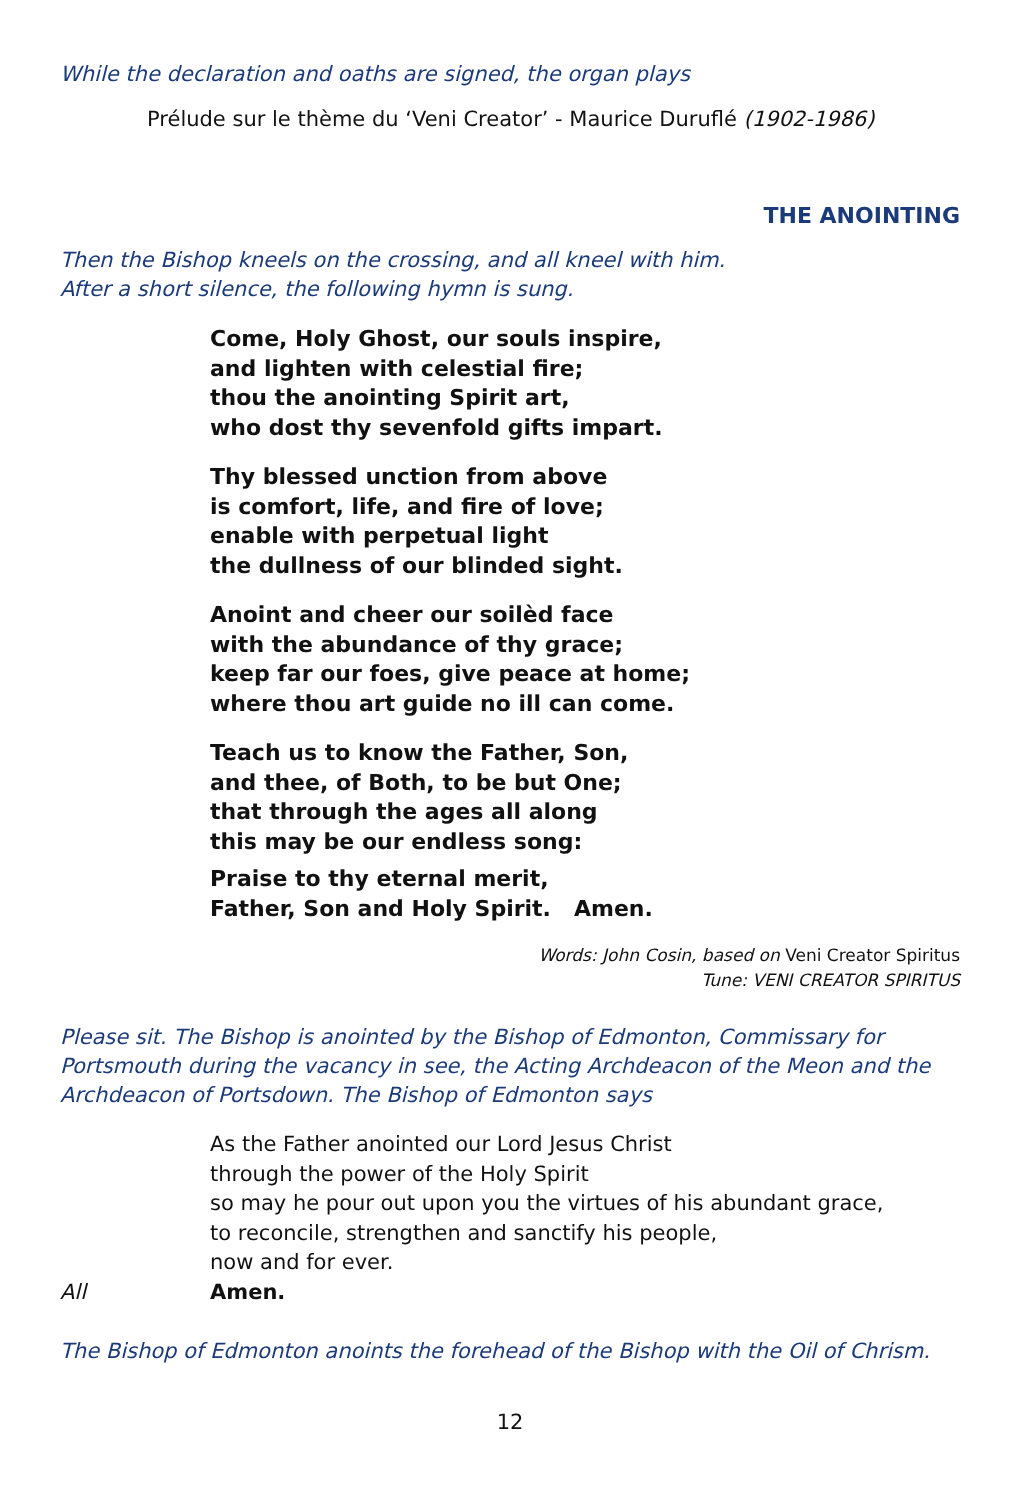While the declaration and oaths are signed, the organ plays
Prélude sur le thème du ‘Veni Creator’ - Maurice Duruflé (1902-1986)
THE ANOINTING
Then the Bishop kneels on the crossing, and all kneel with him.
After a short silence, the following hymn is sung.
Come, Holy Ghost, our souls inspire,
and lighten with celestial fire;
thou the anointing Spirit art,
who dost thy sevenfold gifts impart.
Thy blessed unction from above
is comfort, life, and fire of love;
enable with perpetual light
the dullness of our blinded sight.
Anoint and cheer our soilèd face
with the abundance of thy grace;
keep far our foes, give peace at home;
where thou art guide no ill can come.
Teach us to know the Father, Son,
and thee, of Both, to be but One;
that through the ages all along
this may be our endless song:
Praise to thy eternal merit,
Father, Son and Holy Spirit. Amen.
Words: John Cosin, based on Veni Creator Spiritus
Tune: VENI CREATOR SPIRITUS
Please sit. The Bishop is anointed by the Bishop of Edmonton, Commissary for Portsmouth during the vacancy in see, the Acting Archdeacon of the Meon and the Archdeacon of Portsdown. The Bishop of Edmonton says
As the Father anointed our Lord Jesus Christ
through the power of the Holy Spirit
so may he pour out upon you the virtues of his abundant grace,
to reconcile, strengthen and sanctify his people,
now and for ever.
All Amen.
The Bishop of Edmonton anoints the forehead of the Bishop with the Oil of Chrism.
12